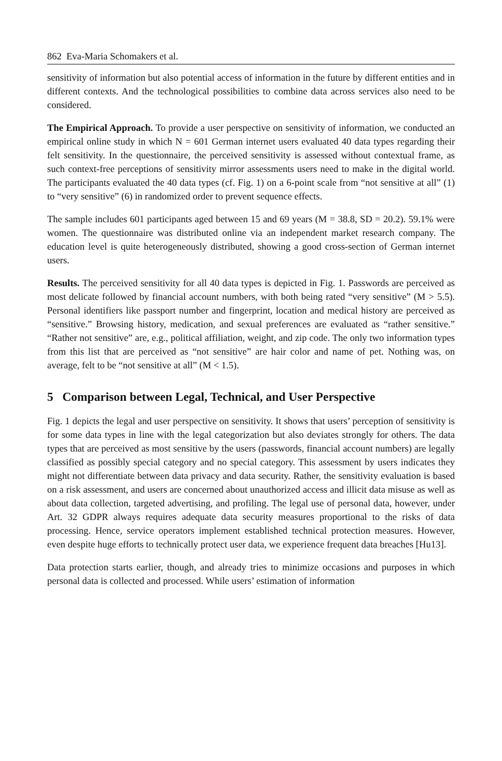862 Eva-Maria Schomakers et al.
sensitivity of information but also potential access of information in the future by different entities and in different contexts. And the technological possibilities to combine data across services also need to be considered.
The Empirical Approach. To provide a user perspective on sensitivity of information, we conducted an empirical online study in which N = 601 German internet users evaluated 40 data types regarding their felt sensitivity. In the questionnaire, the perceived sensitivity is assessed without contextual frame, as such context-free perceptions of sensitivity mirror assessments users need to make in the digital world. The participants evaluated the 40 data types (cf. Fig. 1) on a 6-point scale from “not sensitive at all” (1) to “very sensitive” (6) in randomized order to prevent sequence effects.
The sample includes 601 participants aged between 15 and 69 years (M = 38.8, SD = 20.2). 59.1% were women. The questionnaire was distributed online via an independent market research company. The education level is quite heterogeneously distributed, showing a good cross-section of German internet users.
Results. The perceived sensitivity for all 40 data types is depicted in Fig. 1. Passwords are perceived as most delicate followed by financial account numbers, with both being rated “very sensitive” (M > 5.5). Personal identifiers like passport number and fingerprint, location and medical history are perceived as “sensitive.” Browsing history, medication, and sexual preferences are evaluated as “rather sensitive.” “Rather not sensitive” are, e.g., political affiliation, weight, and zip code. The only two information types from this list that are perceived as “not sensitive” are hair color and name of pet. Nothing was, on average, felt to be “not sensitive at all” (M < 1.5).
5 Comparison between Legal, Technical, and User Perspective
Fig. 1 depicts the legal and user perspective on sensitivity. It shows that users’ perception of sensitivity is for some data types in line with the legal categorization but also deviates strongly for others. The data types that are perceived as most sensitive by the users (passwords, financial account numbers) are legally classified as possibly special category and no special category. This assessment by users indicates they might not differentiate between data privacy and data security. Rather, the sensitivity evaluation is based on a risk assessment, and users are concerned about unauthorized access and illicit data misuse as well as about data collection, targeted advertising, and profiling. The legal use of personal data, however, under Art. 32 GDPR always requires adequate data security measures proportional to the risks of data processing. Hence, service operators implement established technical protection measures. However, even despite huge efforts to technically protect user data, we experience frequent data breaches [Hu13].
Data protection starts earlier, though, and already tries to minimize occasions and purposes in which personal data is collected and processed. While users’ estimation of information